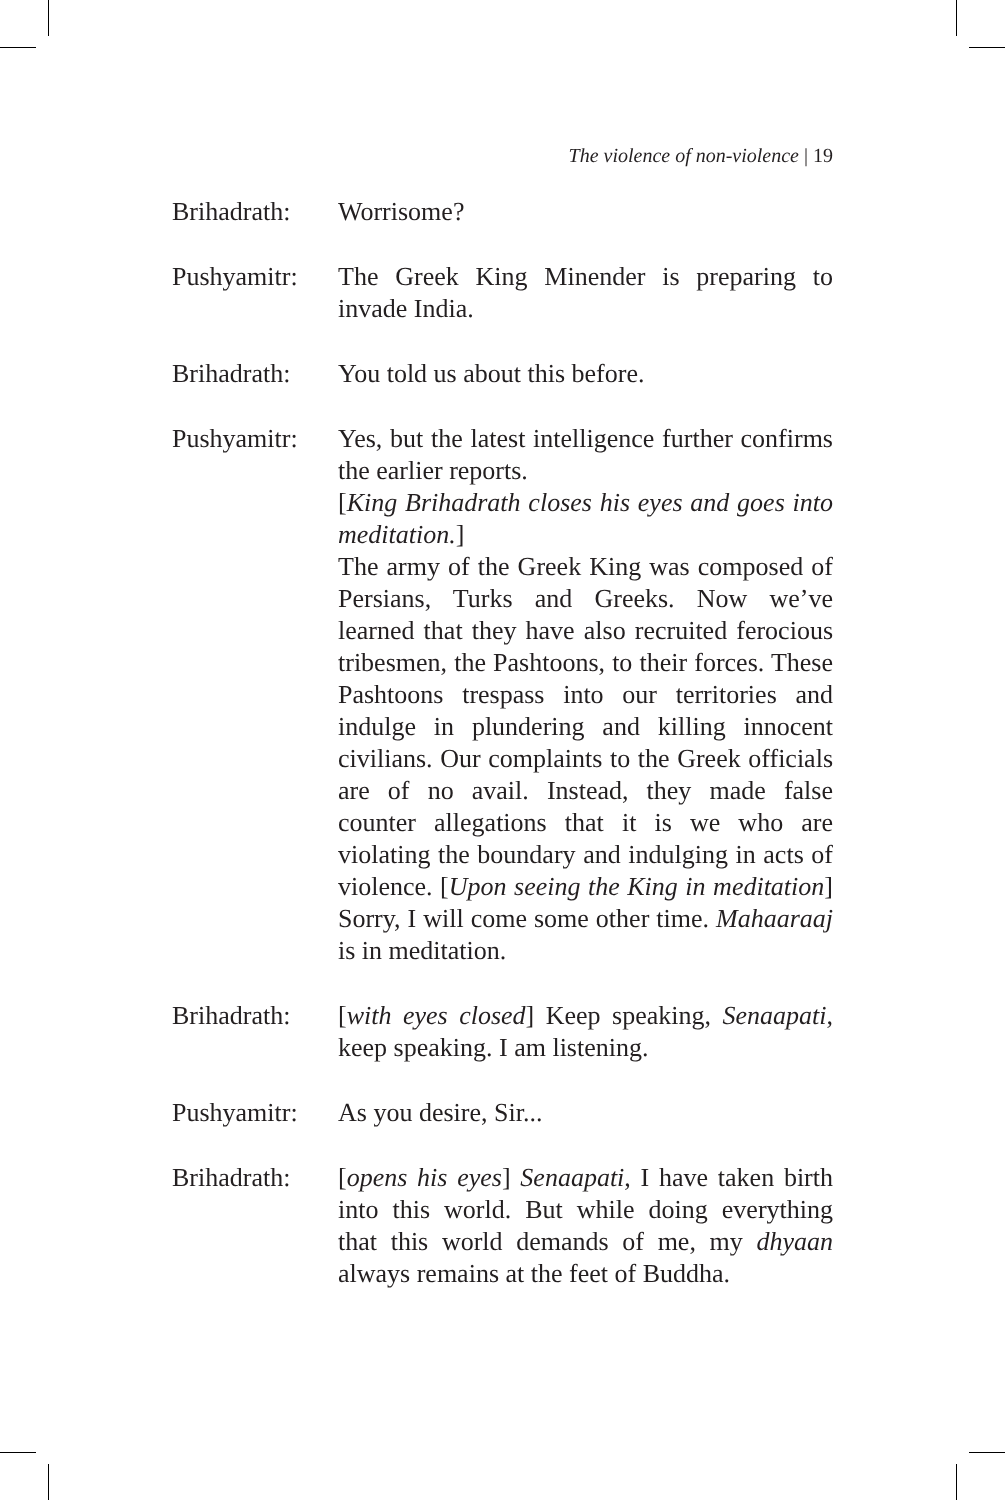The violence of non-violence | 19
Brihadrath:
Worrisome?
Pushyamitr:
The Greek King Minender is preparing to invade India.
Brihadrath:
You told us about this before.
Pushyamitr:
Yes, but the latest intelligence further confirms the earlier reports.
[King Brihadrath closes his eyes and goes into meditation.]
The army of the Greek King was composed of Persians, Turks and Greeks. Now we’ve learned that they have also recruited ferocious tribesmen, the Pashtoons, to their forces. These Pashtoons trespass into our territories and indulge in plundering and killing innocent civilians. Our complaints to the Greek officials are of no avail. Instead, they made false counter allegations that it is we who are violating the boundary and indulging in acts of violence. [Upon seeing the King in meditation] Sorry, I will come some other time. Mahaaraaj is in meditation.
Brihadrath:
[with eyes closed] Keep speaking, Senaapati, keep speaking. I am listening.
Pushyamitr:
As you desire, Sir...
Brihadrath:
[opens his eyes] Senaapati, I have taken birth into this world. But while doing everything that this world demands of me, my dhyaan always remains at the feet of Buddha.